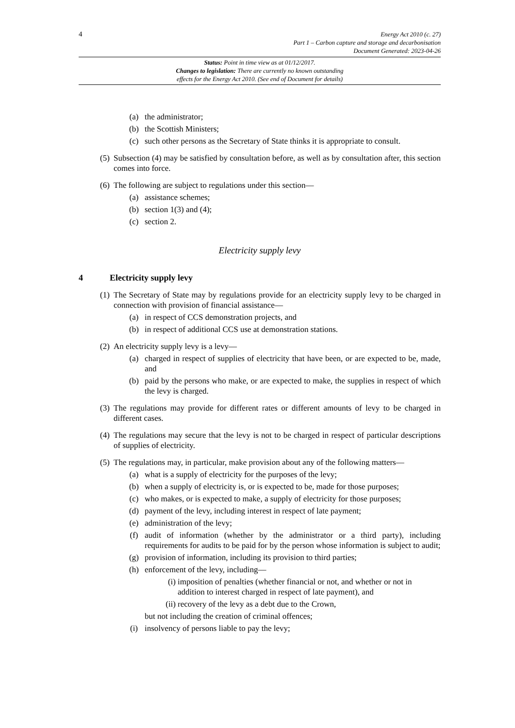4
Energy Act 2010 (c. 27)
Part 1 – Carbon capture and storage and decarbonisation
Document Generated: 2023-04-26
Status: Point in time view as at 01/12/2017.
Changes to legislation: There are currently no known outstanding
effects for the Energy Act 2010. (See end of Document for details)
(a) the administrator;
(b) the Scottish Ministers;
(c) such other persons as the Secretary of State thinks it is appropriate to consult.
(5) Subsection (4) may be satisfied by consultation before, as well as by consultation after, this section comes into force.
(6) The following are subject to regulations under this section—
(a) assistance schemes;
(b) section 1(3) and (4);
(c) section 2.
Electricity supply levy
4 Electricity supply levy
(1) The Secretary of State may by regulations provide for an electricity supply levy to be charged in connection with provision of financial assistance—
(a) in respect of CCS demonstration projects, and
(b) in respect of additional CCS use at demonstration stations.
(2) An electricity supply levy is a levy—
(a) charged in respect of supplies of electricity that have been, or are expected to be, made, and
(b) paid by the persons who make, or are expected to make, the supplies in respect of which the levy is charged.
(3) The regulations may provide for different rates or different amounts of levy to be charged in different cases.
(4) The regulations may secure that the levy is not to be charged in respect of particular descriptions of supplies of electricity.
(5) The regulations may, in particular, make provision about any of the following matters—
(a) what is a supply of electricity for the purposes of the levy;
(b) when a supply of electricity is, or is expected to be, made for those purposes;
(c) who makes, or is expected to make, a supply of electricity for those purposes;
(d) payment of the levy, including interest in respect of late payment;
(e) administration of the levy;
(f) audit of information (whether by the administrator or a third party), including requirements for audits to be paid for by the person whose information is subject to audit;
(g) provision of information, including its provision to third parties;
(h) enforcement of the levy, including—
(i) imposition of penalties (whether financial or not, and whether or not in addition to interest charged in respect of late payment), and
(ii) recovery of the levy as a debt due to the Crown,
but not including the creation of criminal offences;
(i) insolvency of persons liable to pay the levy;